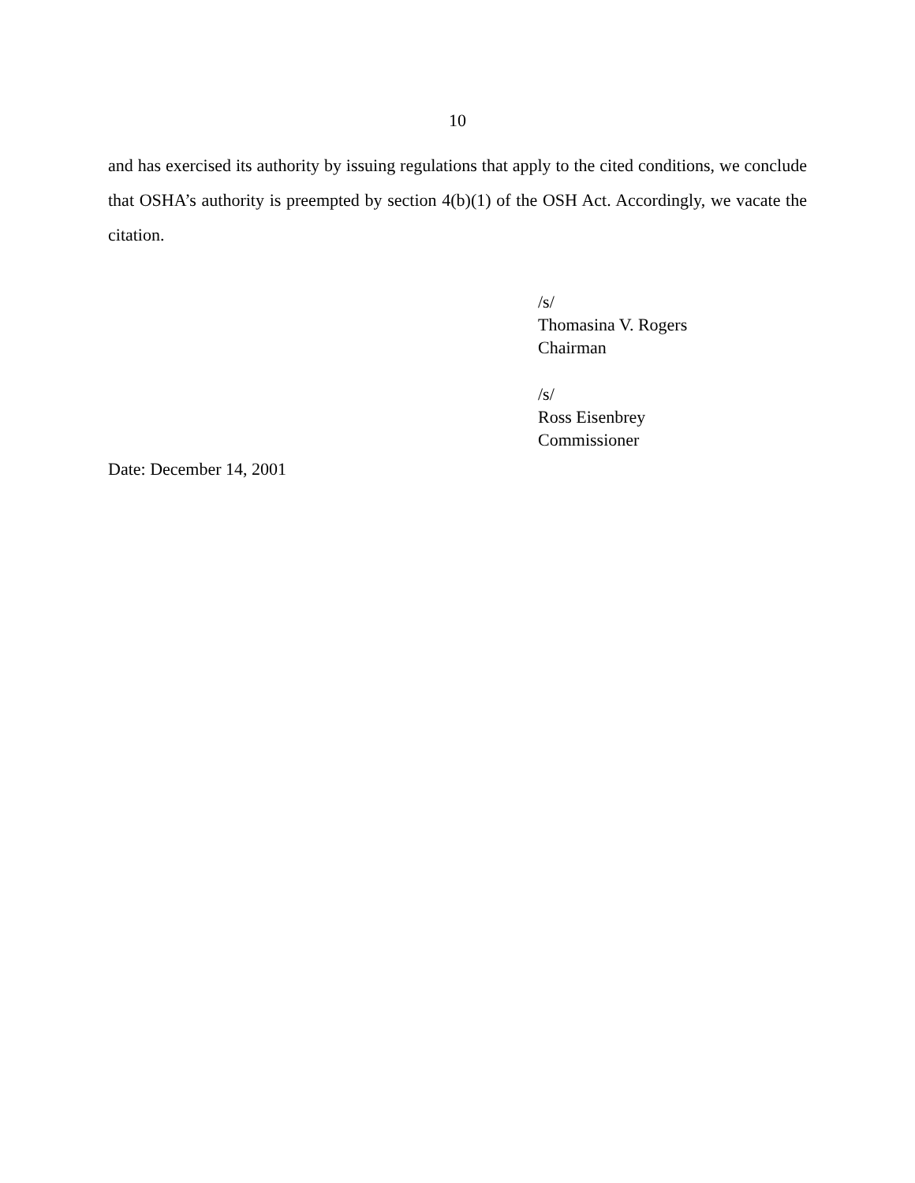10
and has exercised its authority by issuing regulations that apply to the cited conditions, we conclude that OSHA’s authority is preempted by section 4(b)(1) of the OSH Act. Accordingly, we vacate the citation.
/s/
Thomasina V. Rogers
Chairman
/s/
Ross Eisenbrey
Commissioner
Date: December 14, 2001